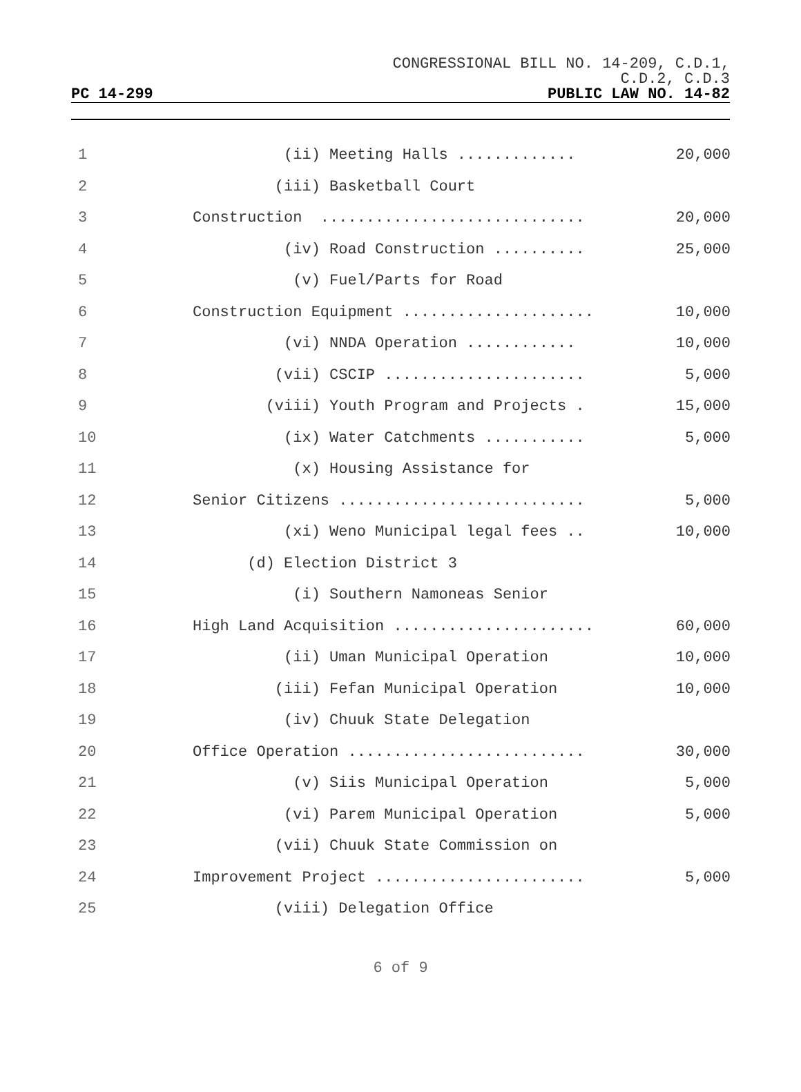CONGRESSIONAL BILL NO. 14-209, C.D.1,
C.D.2, C.D.3
PC 14-299 PUBLIC LAW NO. 14-82
| 1 | (ii) Meeting Halls ............. | 20,000 |
| 2 | (iii) Basketball Court | |
| 3 | Construction ............................. | 20,000 |
| 4 | (iv) Road Construction .......... | 25,000 |
| 5 | (v) Fuel/Parts for Road | |
| 6 | Construction Equipment ..................... | 10,000 |
| 7 | (vi) NNDA Operation ............ | 10,000 |
| 8 | (vii) CSCIP ...................... | 5,000 |
| 9 | (viii) Youth Program and Projects . | 15,000 |
| 10 | (ix) Water Catchments ........... | 5,000 |
| 11 | (x) Housing Assistance for | |
| 12 | Senior Citizens ........................... | 5,000 |
| 13 | (xi) Weno Municipal legal fees .. | 10,000 |
| 14 | (d) Election District 3 | |
| 15 | (i) Southern Namoneas Senior | |
| 16 | High Land Acquisition ...................... | 60,000 |
| 17 | (ii) Uman Municipal Operation | 10,000 |
| 18 | (iii) Fefan Municipal Operation | 10,000 |
| 19 | (iv) Chuuk State Delegation | |
| 20 | Office Operation .......................... | 30,000 |
| 21 | (v) Siis Municipal Operation | 5,000 |
| 22 | (vi) Parem Municipal Operation | 5,000 |
| 23 | (vii) Chuuk State Commission on | |
| 24 | Improvement Project ....................... | 5,000 |
| 25 | (viii) Delegation Office | |
6 of 9